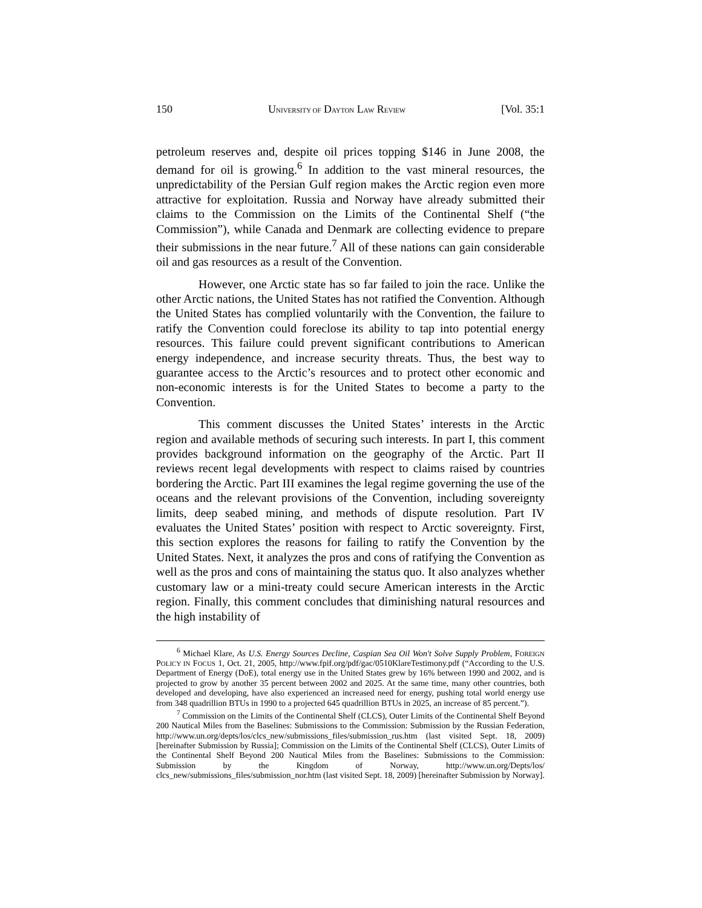150 UNIVERSITY OF DAYTON LAW REVIEW [Vol. 35:1
petroleum reserves and, despite oil prices topping $146 in June 2008, the demand for oil is growing.<sup>6</sup> In addition to the vast mineral resources, the unpredictability of the Persian Gulf region makes the Arctic region even more attractive for exploitation. Russia and Norway have already submitted their claims to the Commission on the Limits of the Continental Shelf (“the Commission”), while Canada and Denmark are collecting evidence to prepare their submissions in the near future.<sup>7</sup> All of these nations can gain considerable oil and gas resources as a result of the Convention.
However, one Arctic state has so far failed to join the race. Unlike the other Arctic nations, the United States has not ratified the Convention. Although the United States has complied voluntarily with the Convention, the failure to ratify the Convention could foreclose its ability to tap into potential energy resources. This failure could prevent significant contributions to American energy independence, and increase security threats. Thus, the best way to guarantee access to the Arctic’s resources and to protect other economic and non-economic interests is for the United States to become a party to the Convention.
This comment discusses the United States’ interests in the Arctic region and available methods of securing such interests. In part I, this comment provides background information on the geography of the Arctic. Part II reviews recent legal developments with respect to claims raised by countries bordering the Arctic. Part III examines the legal regime governing the use of the oceans and the relevant provisions of the Convention, including sovereignty limits, deep seabed mining, and methods of dispute resolution. Part IV evaluates the United States’ position with respect to Arctic sovereignty. First, this section explores the reasons for failing to ratify the Convention by the United States. Next, it analyzes the pros and cons of ratifying the Convention as well as the pros and cons of maintaining the status quo. It also analyzes whether customary law or a mini-treaty could secure American interests in the Arctic region. Finally, this comment concludes that diminishing natural resources and the high instability of
<sup>6</sup> Michael Klare, As U.S. Energy Sources Decline, Caspian Sea Oil Won't Solve Supply Problem, FOREIGN POLICY IN FOCUS 1, Oct. 21, 2005, http://www.fpif.org/pdf/gac/0510KlareTestimony.pdf (“According to the U.S. Department of Energy (DoE), total energy use in the United States grew by 16% between 1990 and 2002, and is projected to grow by another 35 percent between 2002 and 2025. At the same time, many other countries, both developed and developing, have also experienced an increased need for energy, pushing total world energy use from 348 quadrillion BTUs in 1990 to a projected 645 quadrillion BTUs in 2025, an increase of 85 percent.”).
<sup>7</sup> Commission on the Limits of the Continental Shelf (CLCS), Outer Limits of the Continental Shelf Beyond 200 Nautical Miles from the Baselines: Submissions to the Commission: Submission by the Russian Federation, http://www.un.org/depts/los/clcs_new/submissions_files/submission_rus.htm (last visited Sept. 18, 2009) [hereinafter Submission by Russia]; Commission on the Limits of the Continental Shelf (CLCS), Outer Limits of the Continental Shelf Beyond 200 Nautical Miles from the Baselines: Submissions to the Commission: Submission by the Kingdom of Norway, http://www.un.org/Depts/los/ clcs_new/submissions_files/submission_nor.htm (last visited Sept. 18, 2009) [hereinafter Submission by Norway].